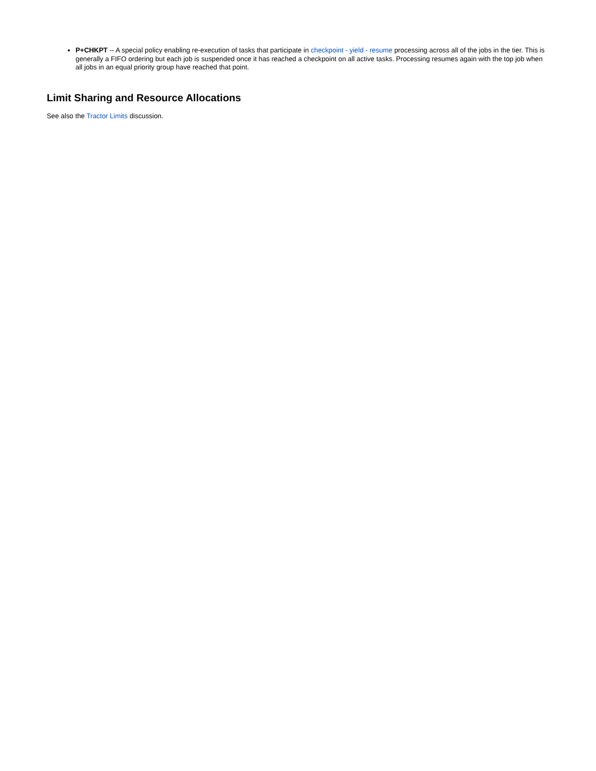P+CHKPT -- A special policy enabling re-execution of tasks that participate in checkpoint - yield - resume processing across all of the jobs in the tier. This is generally a FIFO ordering but each job is suspended once it has reached a checkpoint on all active tasks. Processing resumes again with the top job when all jobs in an equal priority group have reached that point.
Limit Sharing and Resource Allocations
See also the Tractor Limits discussion.